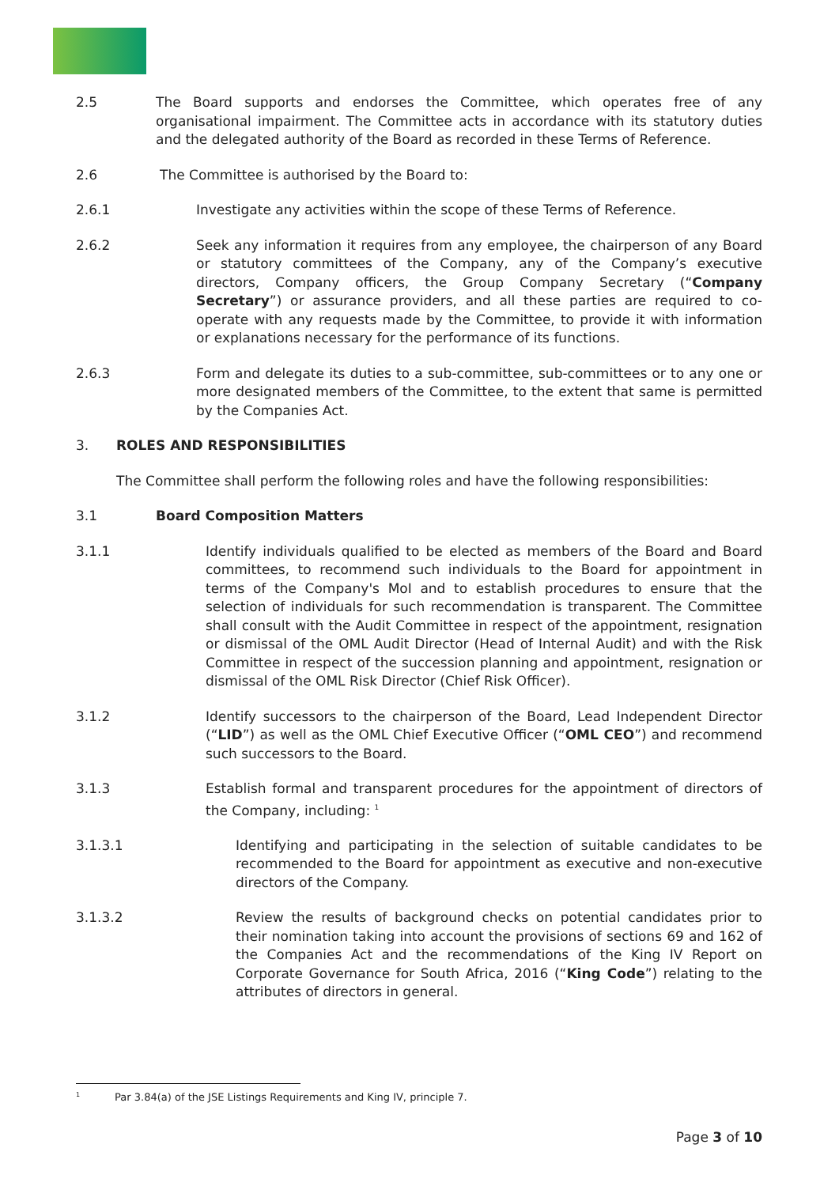2.5 The Board supports and endorses the Committee, which operates free of any organisational impairment. The Committee acts in accordance with its statutory duties and the delegated authority of the Board as recorded in these Terms of Reference.
2.6 The Committee is authorised by the Board to:
2.6.1 Investigate any activities within the scope of these Terms of Reference.
2.6.2 Seek any information it requires from any employee, the chairperson of any Board or statutory committees of the Company, any of the Company’s executive directors, Company officers, the Group Company Secretary (“Company Secretary”) or assurance providers, and all these parties are required to co-operate with any requests made by the Committee, to provide it with information or explanations necessary for the performance of its functions.
2.6.3 Form and delegate its duties to a sub-committee, sub-committees or to any one or more designated members of the Committee, to the extent that same is permitted by the Companies Act.
3. ROLES AND RESPONSIBILITIES
The Committee shall perform the following roles and have the following responsibilities:
3.1 Board Composition Matters
3.1.1 Identify individuals qualified to be elected as members of the Board and Board committees, to recommend such individuals to the Board for appointment in terms of the Company's MoI and to establish procedures to ensure that the selection of individuals for such recommendation is transparent. The Committee shall consult with the Audit Committee in respect of the appointment, resignation or dismissal of the OML Audit Director (Head of Internal Audit) and with the Risk Committee in respect of the succession planning and appointment, resignation or dismissal of the OML Risk Director (Chief Risk Officer).
3.1.2 Identify successors to the chairperson of the Board, Lead Independent Director (“LID”) as well as the OML Chief Executive Officer (“OML CEO”) and recommend such successors to the Board.
3.1.3 Establish formal and transparent procedures for the appointment of directors of the Company, including: <sup>1</sup>
3.1.3.1 Identifying and participating in the selection of suitable candidates to be recommended to the Board for appointment as executive and non-executive directors of the Company.
3.1.3.2 Review the results of background checks on potential candidates prior to their nomination taking into account the provisions of sections 69 and 162 of the Companies Act and the recommendations of the King IV Report on Corporate Governance for South Africa, 2016 (“King Code”) relating to the attributes of directors in general.
<sup>1</sup> Par 3.84(a) of the JSE Listings Requirements and King IV, principle 7.
Page 3 of 10